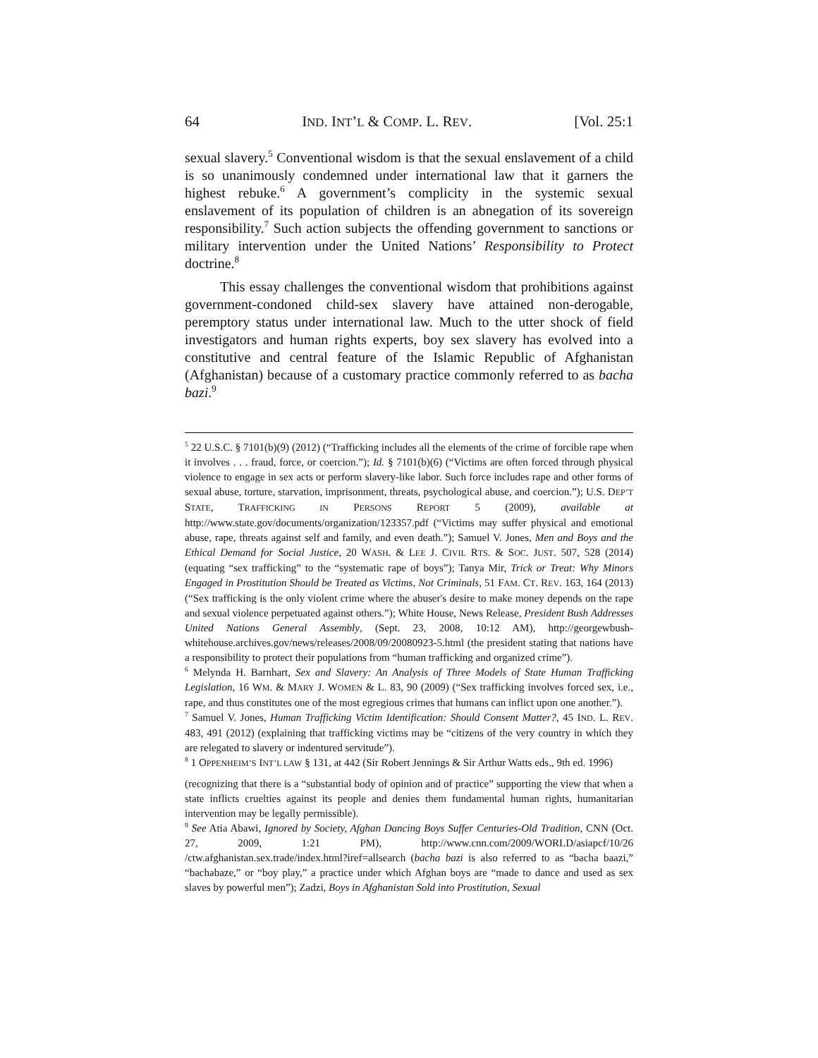64 IND. INT’L & COMP. L. REV. [Vol. 25:1
sexual slavery.<sup>5</sup> Conventional wisdom is that the sexual enslavement of a child is so unanimously condemned under international law that it garners the highest rebuke.<sup>6</sup> A government’s complicity in the systemic sexual enslavement of its population of children is an abnegation of its sovereign responsibility.<sup>7</sup> Such action subjects the offending government to sanctions or military intervention under the United Nations’ Responsibility to Protect doctrine.<sup>8</sup>
This essay challenges the conventional wisdom that prohibitions against government-condoned child-sex slavery have attained non-derogable, peremptory status under international law. Much to the utter shock of field investigators and human rights experts, boy sex slavery has evolved into a constitutive and central feature of the Islamic Republic of Afghanistan (Afghanistan) because of a customary practice commonly referred to as bacha bazi.<sup>9</sup>
<sup>5</sup> 22 U.S.C. § 7101(b)(9) (2012) (“Trafficking includes all the elements of the crime of forcible rape when it involves . . . fraud, force, or coercion.”); Id. § 7101(b)(6) (“Victims are often forced through physical violence to engage in sex acts or perform slavery-like labor. Such force includes rape and other forms of sexual abuse, torture, starvation, imprisonment, threats, psychological abuse, and coercion.”); U.S. DEP’T STATE, TRAFFICKING IN PERSONS REPORT 5 (2009), available at http://www.state.gov/documents/organization/123357.pdf (“Victims may suffer physical and emotional abuse, rape, threats against self and family, and even death.”); Samuel V. Jones, Men and Boys and the Ethical Demand for Social Justice, 20 WASH. & LEE J. CIVIL RTS. & SOC. JUST. 507, 528 (2014) (equating “sex trafficking” to the “systematic rape of boys”); Tanya Mir, Trick or Treat: Why Minors Engaged in Prostitution Should be Treated as Victims, Not Criminals, 51 FAM. CT. REV. 163, 164 (2013) (“Sex trafficking is the only violent crime where the abuser's desire to make money depends on the rape and sexual violence perpetuated against others.”); White House, News Release, President Bush Addresses United Nations General Assembly, (Sept. 23, 2008, 10:12 AM), http://georgewbush-whitehouse.archives.gov/news/releases/2008/09/20080923-5.html (the president stating that nations have a responsibility to protect their populations from “human trafficking and organized crime”).
<sup>6</sup> Melynda H. Barnhart, Sex and Slavery: An Analysis of Three Models of State Human Trafficking Legislation, 16 WM. & MARY J. WOMEN & L. 83, 90 (2009) (“Sex trafficking involves forced sex, i.e., rape, and thus constitutes one of the most egregious crimes that humans can inflict upon one another.”).
<sup>7</sup> Samuel V. Jones, Human Trafficking Victim Identification: Should Consent Matter?, 45 IND. L. REV. 483, 491 (2012) (explaining that trafficking victims may be “citizens of the very country in which they are relegated to slavery or indentured servitude”).
<sup>8</sup> 1 OPPENHEIM’S INT’L LAW § 131, at 442 (Sir Robert Jennings & Sir Arthur Watts eds., 9th ed. 1996)
(recognizing that there is a “substantial body of opinion and of practice” supporting the view that when a state inflicts cruelties against its people and denies them fundamental human rights, humanitarian intervention may be legally permissible).
<sup>9</sup> See Atia Abawi, Ignored by Society, Afghan Dancing Boys Suffer Centuries-Old Tradition, CNN (Oct. 27, 2009, 1:21 PM), http://www.cnn.com/2009/WORLD/asiapcf/10/26 /ctw.afghanistan.sex.trade/index.html?iref=allsearch (bacha bazi is also referred to as “bacha baazi,” “bachabaze,” or “boy play,” a practice under which Afghan boys are “made to dance and used as sex slaves by powerful men”); Zadzi, Boys in Afghanistan Sold into Prostitution, Sexual